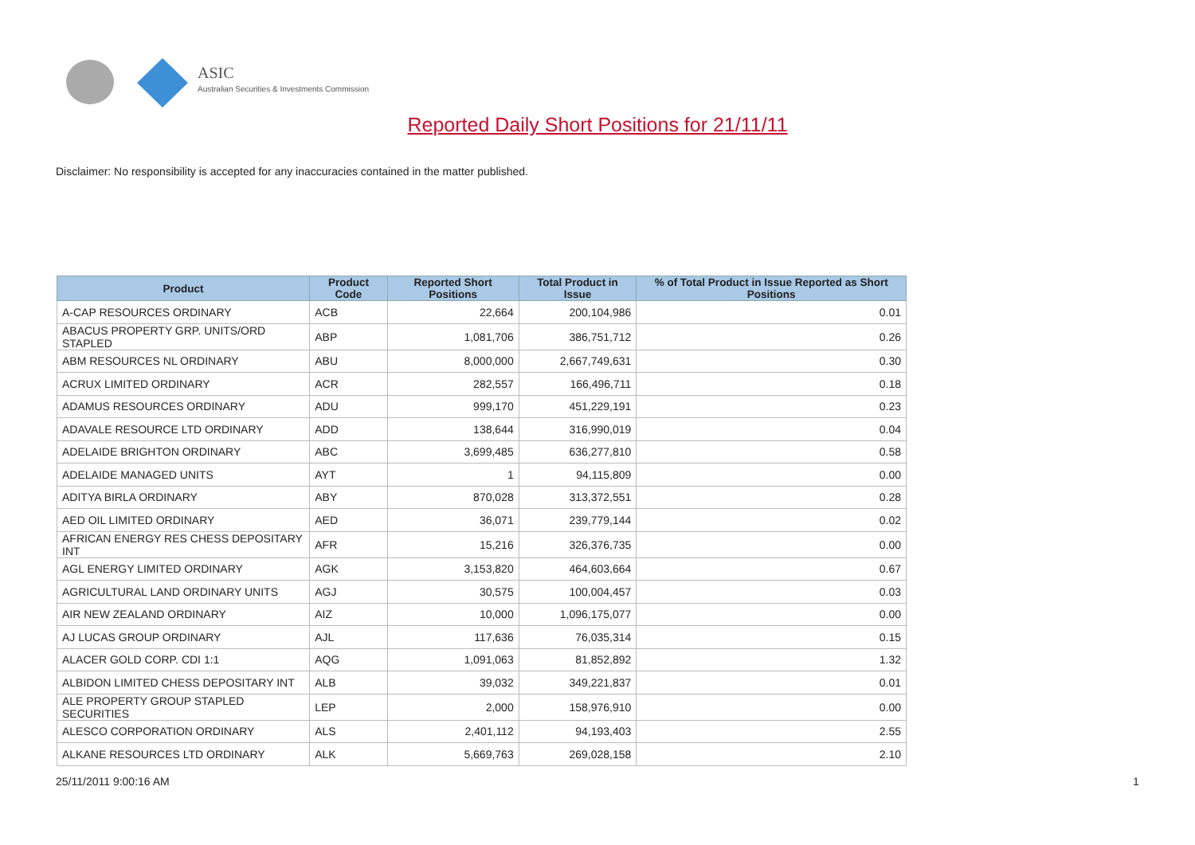ASIC
Australian Securities & Investments Commission
Reported Daily Short Positions for 21/11/11
Disclaimer: No responsibility is accepted for any inaccuracies contained in the matter published.
| Product | Product Code | Reported Short Positions | Total Product in Issue | % of Total Product in Issue Reported as Short Positions |
| --- | --- | --- | --- | --- |
| A-CAP RESOURCES ORDINARY | ACB | 22,664 | 200,104,986 | 0.01 |
| ABACUS PROPERTY GRP. UNITS/ORD STAPLED | ABP | 1,081,706 | 386,751,712 | 0.26 |
| ABM RESOURCES NL ORDINARY | ABU | 8,000,000 | 2,667,749,631 | 0.30 |
| ACRUX LIMITED ORDINARY | ACR | 282,557 | 166,496,711 | 0.18 |
| ADAMUS RESOURCES ORDINARY | ADU | 999,170 | 451,229,191 | 0.23 |
| ADAVALE RESOURCE LTD ORDINARY | ADD | 138,644 | 316,990,019 | 0.04 |
| ADELAIDE BRIGHTON ORDINARY | ABC | 3,699,485 | 636,277,810 | 0.58 |
| ADELAIDE MANAGED UNITS | AYT | 1 | 94,115,809 | 0.00 |
| ADITYA BIRLA ORDINARY | ABY | 870,028 | 313,372,551 | 0.28 |
| AED OIL LIMITED ORDINARY | AED | 36,071 | 239,779,144 | 0.02 |
| AFRICAN ENERGY RES CHESS DEPOSITARY INT | AFR | 15,216 | 326,376,735 | 0.00 |
| AGL ENERGY LIMITED ORDINARY | AGK | 3,153,820 | 464,603,664 | 0.67 |
| AGRICULTURAL LAND ORDINARY UNITS | AGJ | 30,575 | 100,004,457 | 0.03 |
| AIR NEW ZEALAND ORDINARY | AIZ | 10,000 | 1,096,175,077 | 0.00 |
| AJ LUCAS GROUP ORDINARY | AJL | 117,636 | 76,035,314 | 0.15 |
| ALACER GOLD CORP. CDI 1:1 | AQG | 1,091,063 | 81,852,892 | 1.32 |
| ALBIDON LIMITED CHESS DEPOSITARY INT | ALB | 39,032 | 349,221,837 | 0.01 |
| ALE PROPERTY GROUP STAPLED SECURITIES | LEP | 2,000 | 158,976,910 | 0.00 |
| ALESCO CORPORATION ORDINARY | ALS | 2,401,112 | 94,193,403 | 2.55 |
| ALKANE RESOURCES LTD ORDINARY | ALK | 5,669,763 | 269,028,158 | 2.10 |
25/11/2011 9:00:16 AM 1